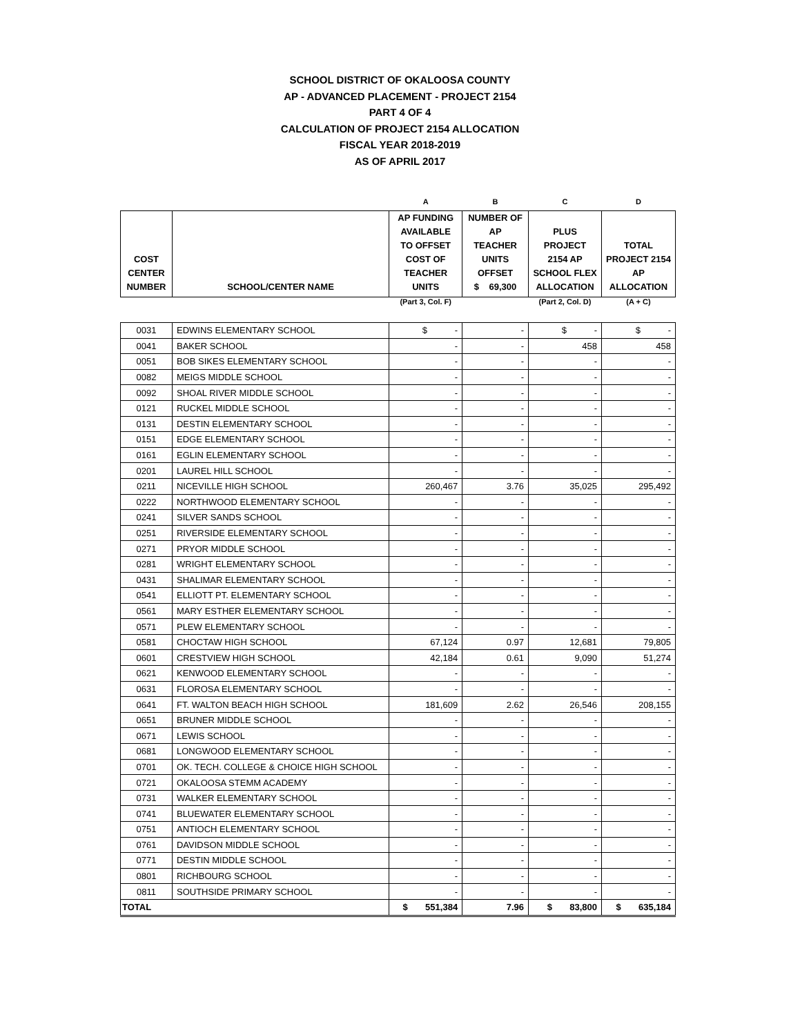SCHOOL DISTRICT OF OKALOOSA COUNTY
AP - ADVANCED PLACEMENT - PROJECT 2154
PART 4 OF 4
CALCULATION OF PROJECT 2154 ALLOCATION
FISCAL YEAR 2018-2019
AS OF APRIL 2017
| | | A | B | C | D |
| --- | --- | --- | --- | --- | --- |
| COST CENTER NUMBER | SCHOOL/CENTER NAME | AP FUNDING AVAILABLE TO OFFSET COST OF TEACHER UNITS | NUMBER OF AP TEACHER UNITS OFFSET $ 69,300 | PLUS PROJECT 2154 AP SCHOOL FLEX ALLOCATION | TOTAL PROJECT 2154 AP ALLOCATION |
| | | (Part 3, Col. F) | | (Part 2, Col. D) | (A + C) |
| 0031 | EDWINS ELEMENTARY SCHOOL | $ - | - | $ - | $ - |
| 0041 | BAKER SCHOOL | - | - | 458 | 458 |
| 0051 | BOB SIKES ELEMENTARY SCHOOL | - | - | - | - |
| 0082 | MEIGS MIDDLE SCHOOL | - | - | - | - |
| 0092 | SHOAL RIVER MIDDLE SCHOOL | - | - | - | - |
| 0121 | RUCKEL MIDDLE SCHOOL | - | - | - | - |
| 0131 | DESTIN ELEMENTARY SCHOOL | - | - | - | - |
| 0151 | EDGE ELEMENTARY SCHOOL | - | - | - | - |
| 0161 | EGLIN ELEMENTARY SCHOOL | - | - | - | - |
| 0201 | LAUREL HILL SCHOOL | - | - | - | - |
| 0211 | NICEVILLE HIGH SCHOOL | 260,467 | 3.76 | 35,025 | 295,492 |
| 0222 | NORTHWOOD ELEMENTARY SCHOOL | - | - | - | - |
| 0241 | SILVER SANDS SCHOOL | - | - | - | - |
| 0251 | RIVERSIDE ELEMENTARY SCHOOL | - | - | - | - |
| 0271 | PRYOR MIDDLE SCHOOL | - | - | - | - |
| 0281 | WRIGHT ELEMENTARY SCHOOL | - | - | - | - |
| 0431 | SHALIMAR ELEMENTARY SCHOOL | - | - | - | - |
| 0541 | ELLIOTT PT. ELEMENTARY SCHOOL | - | - | - | - |
| 0561 | MARY ESTHER ELEMENTARY SCHOOL | - | - | - | - |
| 0571 | PLEW ELEMENTARY SCHOOL | - | - | - | - |
| 0581 | CHOCTAW HIGH SCHOOL | 67,124 | 0.97 | 12,681 | 79,805 |
| 0601 | CRESTVIEW HIGH SCHOOL | 42,184 | 0.61 | 9,090 | 51,274 |
| 0621 | KENWOOD ELEMENTARY SCHOOL | - | - | - | - |
| 0631 | FLOROSA ELEMENTARY SCHOOL | - | - | - | - |
| 0641 | FT. WALTON BEACH HIGH SCHOOL | 181,609 | 2.62 | 26,546 | 208,155 |
| 0651 | BRUNER MIDDLE SCHOOL | - | - | - | - |
| 0671 | LEWIS SCHOOL | - | - | - | - |
| 0681 | LONGWOOD ELEMENTARY SCHOOL | - | - | - | - |
| 0701 | OK. TECH. COLLEGE & CHOICE HIGH SCHOOL | - | - | - | - |
| 0721 | OKALOOSA STEMM ACADEMY | - | - | - | - |
| 0731 | WALKER ELEMENTARY SCHOOL | - | - | - | - |
| 0741 | BLUEWATER ELEMENTARY SCHOOL | - | - | - | - |
| 0751 | ANTIOCH ELEMENTARY SCHOOL | - | - | - | - |
| 0761 | DAVIDSON MIDDLE SCHOOL | - | - | - | - |
| 0771 | DESTIN MIDDLE SCHOOL | - | - | - | - |
| 0801 | RICHBOURG SCHOOL | - | - | - | - |
| 0811 | SOUTHSIDE PRIMARY SCHOOL | - | - | - | - |
| TOTAL | | $ 551,384 | 7.96 | $ 83,800 | $ 635,184 |